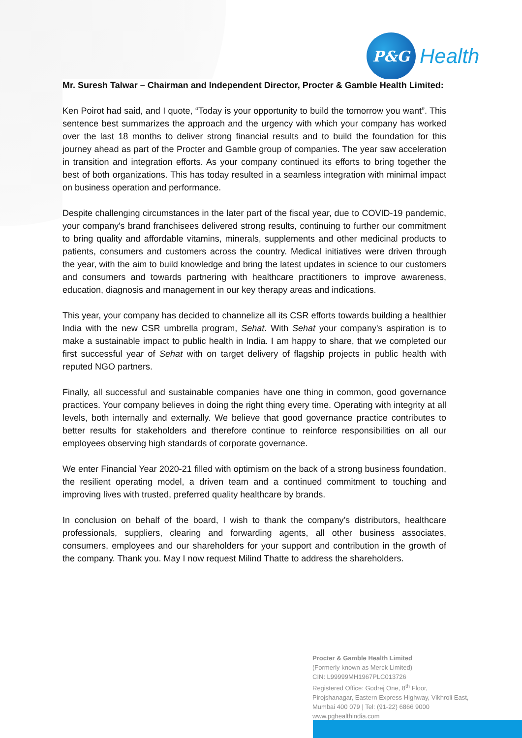P&G
Health
Mr. Suresh Talwar – Chairman and Independent Director, Procter & Gamble Health Limited:
Ken Poirot had said, and I quote, “Today is your opportunity to build the tomorrow you want”. This sentence best summarizes the approach and the urgency with which your company has worked over the last 18 months to deliver strong financial results and to build the foundation for this journey ahead as part of the Procter and Gamble group of companies. The year saw acceleration in transition and integration efforts. As your company continued its efforts to bring together the best of both organizations. This has today resulted in a seamless integration with minimal impact on business operation and performance.
Despite challenging circumstances in the later part of the fiscal year, due to COVID-19 pandemic, your company's brand franchisees delivered strong results, continuing to further our commitment to bring quality and affordable vitamins, minerals, supplements and other medicinal products to patients, consumers and customers across the country. Medical initiatives were driven through the year, with the aim to build knowledge and bring the latest updates in science to our customers and consumers and towards partnering with healthcare practitioners to improve awareness, education, diagnosis and management in our key therapy areas and indications.
This year, your company has decided to channelize all its CSR efforts towards building a healthier India with the new CSR umbrella program, Sehat. With Sehat your company's aspiration is to make a sustainable impact to public health in India. I am happy to share, that we completed our first successful year of Sehat with on target delivery of flagship projects in public health with reputed NGO partners.
Finally, all successful and sustainable companies have one thing in common, good governance practices. Your company believes in doing the right thing every time. Operating with integrity at all levels, both internally and externally. We believe that good governance practice contributes to better results for stakeholders and therefore continue to reinforce responsibilities on all our employees observing high standards of corporate governance.
We enter Financial Year 2020-21 filled with optimism on the back of a strong business foundation, the resilient operating model, a driven team and a continued commitment to touching and improving lives with trusted, preferred quality healthcare by brands.
In conclusion on behalf of the board, I wish to thank the company’s distributors, healthcare professionals, suppliers, clearing and forwarding agents, all other business associates, consumers, employees and our shareholders for your support and contribution in the growth of the company. Thank you. May I now request Milind Thatte to address the shareholders.
Procter & Gamble Health Limited
(Formerly known as Merck Limited)
CIN: L99999MH1967PLC013726
Registered Office: Godrej One, 8<sup>th</sup> Floor,
Pirojshanagar, Eastern Express Highway, Vikhroli East,
Mumbai 400 079 | Tel: (91-22) 6866 9000
www.pghealthindia.com